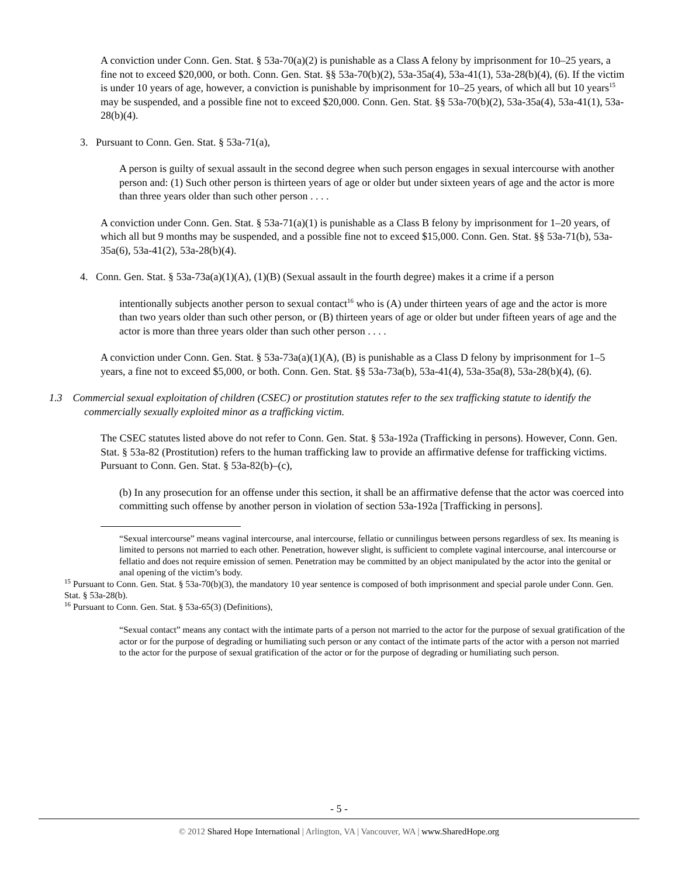A conviction under Conn. Gen. Stat. § 53a-70(a)(2) is punishable as a Class A felony by imprisonment for 10–25 years, a fine not to exceed $20,000, or both. Conn. Gen. Stat. §§ 53a-70(b)(2), 53a-35a(4), 53a-41(1), 53a-28(b)(4), (6). If the victim is under 10 years of age, however, a conviction is punishable by imprisonment for 10–25 years, of which all but 10 years<sup>15</sup> may be suspended, and a possible fine not to exceed $20,000. Conn. Gen. Stat. §§ 53a-70(b)(2), 53a-35a(4), 53a-41(1), 53a-28(b)(4).
3. Pursuant to Conn. Gen. Stat. § 53a-71(a),
A person is guilty of sexual assault in the second degree when such person engages in sexual intercourse with another person and: (1) Such other person is thirteen years of age or older but under sixteen years of age and the actor is more than three years older than such other person . . . .
A conviction under Conn. Gen. Stat. § 53a-71(a)(1) is punishable as a Class B felony by imprisonment for 1–20 years, of which all but 9 months may be suspended, and a possible fine not to exceed $15,000. Conn. Gen. Stat. §§ 53a-71(b), 53a-35a(6), 53a-41(2), 53a-28(b)(4).
4. Conn. Gen. Stat. § 53a-73a(a)(1)(A), (1)(B) (Sexual assault in the fourth degree) makes it a crime if a person
intentionally subjects another person to sexual contact<sup>16</sup> who is (A) under thirteen years of age and the actor is more than two years older than such other person, or (B) thirteen years of age or older but under fifteen years of age and the actor is more than three years older than such other person . . . .
A conviction under Conn. Gen. Stat. § 53a-73a(a)(1)(A), (B) is punishable as a Class D felony by imprisonment for 1–5 years, a fine not to exceed $5,000, or both. Conn. Gen. Stat. §§ 53a-73a(b), 53a-41(4), 53a-35a(8), 53a-28(b)(4), (6).
1.3 Commercial sexual exploitation of children (CSEC) or prostitution statutes refer to the sex trafficking statute to identify the commercially sexually exploited minor as a trafficking victim.
The CSEC statutes listed above do not refer to Conn. Gen. Stat. § 53a-192a (Trafficking in persons). However, Conn. Gen. Stat. § 53a-82 (Prostitution) refers to the human trafficking law to provide an affirmative defense for trafficking victims. Pursuant to Conn. Gen. Stat. § 53a-82(b)–(c),
(b) In any prosecution for an offense under this section, it shall be an affirmative defense that the actor was coerced into committing such offense by another person in violation of section 53a-192a [Trafficking in persons].
“Sexual intercourse” means vaginal intercourse, anal intercourse, fellatio or cunnilingus between persons regardless of sex. Its meaning is limited to persons not married to each other. Penetration, however slight, is sufficient to complete vaginal intercourse, anal intercourse or fellatio and does not require emission of semen. Penetration may be committed by an object manipulated by the actor into the genital or anal opening of the victim’s body.
<sup>15</sup> Pursuant to Conn. Gen. Stat. § 53a-70(b)(3), the mandatory 10 year sentence is composed of both imprisonment and special parole under Conn. Gen. Stat. § 53a-28(b).
<sup>16</sup> Pursuant to Conn. Gen. Stat. § 53a-65(3) (Definitions),
“Sexual contact” means any contact with the intimate parts of a person not married to the actor for the purpose of sexual gratification of the actor or for the purpose of degrading or humiliating such person or any contact of the intimate parts of the actor with a person not married to the actor for the purpose of sexual gratification of the actor or for the purpose of degrading or humiliating such person.
- 5 -
© 2012 Shared Hope International | Arlington, VA | Vancouver, WA | www.SharedHope.org